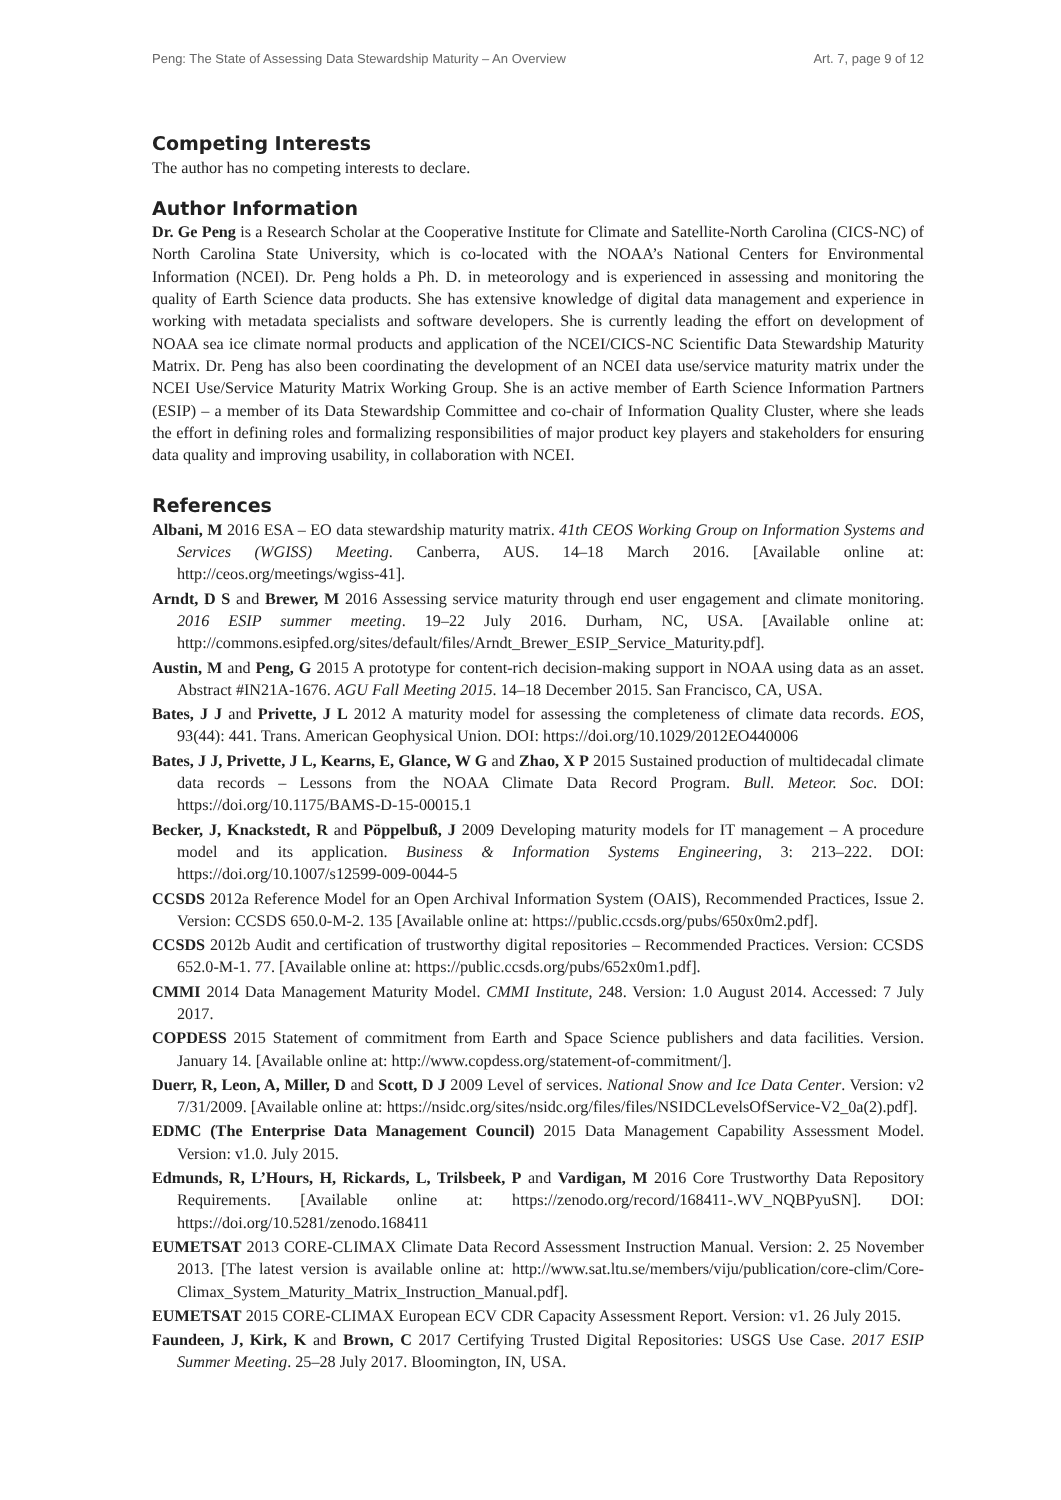Peng: The State of Assessing Data Stewardship Maturity – An Overview Art. 7, page 9 of 12
Competing Interests
The author has no competing interests to declare.
Author Information
Dr. Ge Peng is a Research Scholar at the Cooperative Institute for Climate and Satellite-North Carolina (CICS-NC) of North Carolina State University, which is co-located with the NOAA’s National Centers for Environmental Information (NCEI). Dr. Peng holds a Ph. D. in meteorology and is experienced in assessing and monitoring the quality of Earth Science data products. She has extensive knowledge of digital data management and experience in working with metadata specialists and software developers. She is currently leading the effort on development of NOAA sea ice climate normal products and application of the NCEI/CICS-NC Scientific Data Stewardship Maturity Matrix. Dr. Peng has also been coordinating the development of an NCEI data use/service maturity matrix under the NCEI Use/Service Maturity Matrix Working Group. She is an active member of Earth Science Information Partners (ESIP) – a member of its Data Stewardship Committee and co-chair of Information Quality Cluster, where she leads the effort in defining roles and formalizing responsibilities of major product key players and stakeholders for ensuring data quality and improving usability, in collaboration with NCEI.
References
Albani, M 2016 ESA – EO data stewardship maturity matrix. 41th CEOS Working Group on Information Systems and Services (WGISS) Meeting. Canberra, AUS. 14–18 March 2016. [Available online at: http://ceos.org/meetings/wgiss-41].
Arndt, D S and Brewer, M 2016 Assessing service maturity through end user engagement and climate monitoring. 2016 ESIP summer meeting. 19–22 July 2016. Durham, NC, USA. [Available online at: http://commons.esipfed.org/sites/default/files/Arndt_Brewer_ESIP_Service_Maturity.pdf].
Austin, M and Peng, G 2015 A prototype for content-rich decision-making support in NOAA using data as an asset. Abstract #IN21A-1676. AGU Fall Meeting 2015. 14–18 December 2015. San Francisco, CA, USA.
Bates, J J and Privette, J L 2012 A maturity model for assessing the completeness of climate data records. EOS, 93(44): 441. Trans. American Geophysical Union. DOI: https://doi.org/10.1029/2012EO440006
Bates, J J, Privette, J L, Kearns, E, Glance, W G and Zhao, X P 2015 Sustained production of multidecadal climate data records – Lessons from the NOAA Climate Data Record Program. Bull. Meteor. Soc. DOI: https://doi.org/10.1175/BAMS-D-15-00015.1
Becker, J, Knackstedt, R and Pöppelbuß, J 2009 Developing maturity models for IT management – A procedure model and its application. Business & Information Systems Engineering, 3: 213–222. DOI: https://doi.org/10.1007/s12599-009-0044-5
CCSDS 2012a Reference Model for an Open Archival Information System (OAIS), Recommended Practices, Issue 2. Version: CCSDS 650.0-M-2. 135 [Available online at: https://public.ccsds.org/pubs/650x0m2.pdf].
CCSDS 2012b Audit and certification of trustworthy digital repositories – Recommended Practices. Version: CCSDS 652.0-M-1. 77. [Available online at: https://public.ccsds.org/pubs/652x0m1.pdf].
CMMI 2014 Data Management Maturity Model. CMMI Institute, 248. Version: 1.0 August 2014. Accessed: 7 July 2017.
COPDESS 2015 Statement of commitment from Earth and Space Science publishers and data facilities. Version. January 14. [Available online at: http://www.copdess.org/statement-of-commitment/].
Duerr, R, Leon, A, Miller, D and Scott, D J 2009 Level of services. National Snow and Ice Data Center. Version: v2 7/31/2009. [Available online at: https://nsidc.org/sites/nsidc.org/files/files/NSIDCLevelsOfService-V2_0a(2).pdf].
EDMC (The Enterprise Data Management Council) 2015 Data Management Capability Assessment Model. Version: v1.0. July 2015.
Edmunds, R, L’Hours, H, Rickards, L, Trilsbeek, P and Vardigan, M 2016 Core Trustworthy Data Repository Requirements. [Available online at: https://zenodo.org/record/168411-.WV_NQBPyuSN]. DOI: https://doi.org/10.5281/zenodo.168411
EUMETSAT 2013 CORE-CLIMAX Climate Data Record Assessment Instruction Manual. Version: 2. 25 November 2013. [The latest version is available online at: http://www.sat.ltu.se/members/viju/publication/core-clim/Core-Climax_System_Maturity_Matrix_Instruction_Manual.pdf].
EUMETSAT 2015 CORE-CLIMAX European ECV CDR Capacity Assessment Report. Version: v1. 26 July 2015.
Faundeen, J, Kirk, K and Brown, C 2017 Certifying Trusted Digital Repositories: USGS Use Case. 2017 ESIP Summer Meeting. 25–28 July 2017. Bloomington, IN, USA.